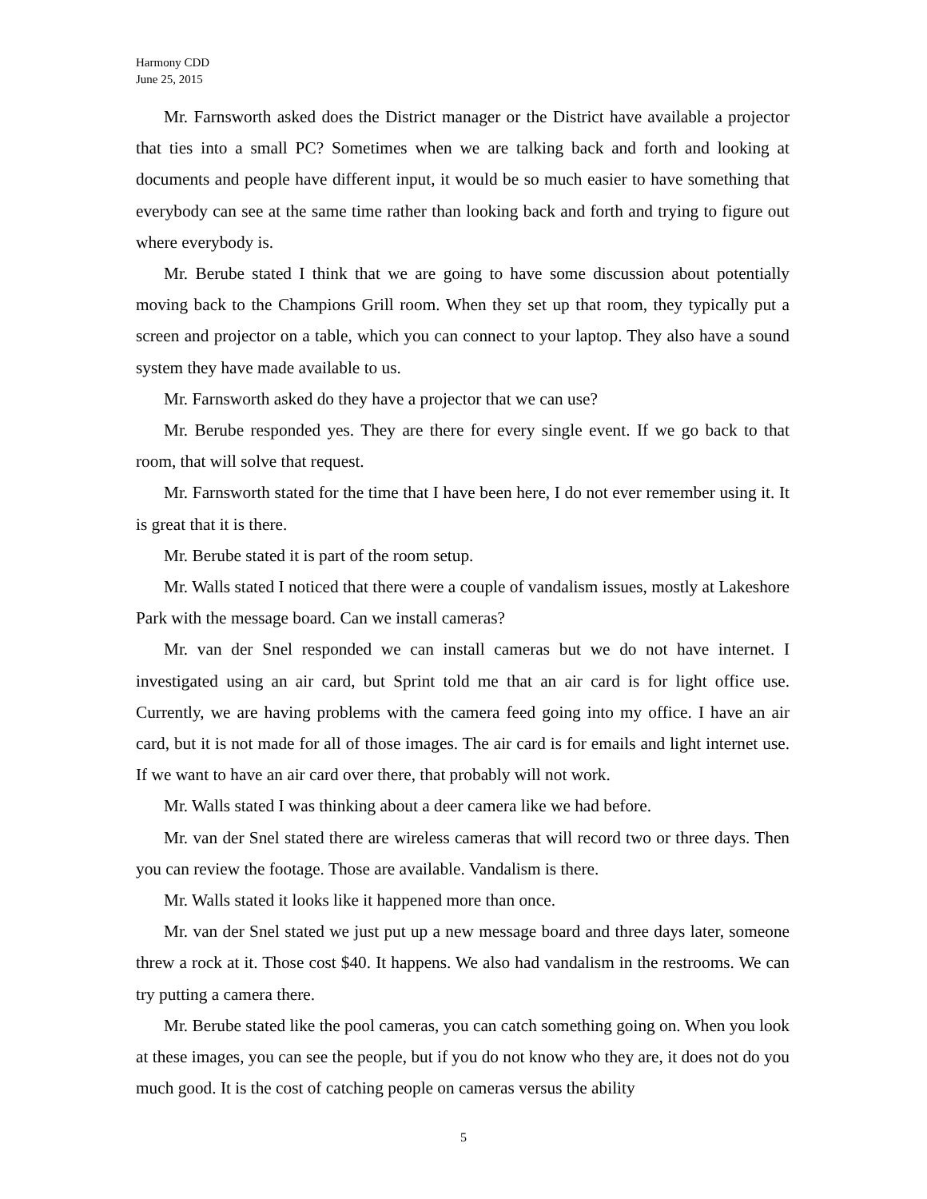Harmony CDD
June 25, 2015
Mr. Farnsworth asked does the District manager or the District have available a projector that ties into a small PC? Sometimes when we are talking back and forth and looking at documents and people have different input, it would be so much easier to have something that everybody can see at the same time rather than looking back and forth and trying to figure out where everybody is.
Mr. Berube stated I think that we are going to have some discussion about potentially moving back to the Champions Grill room. When they set up that room, they typically put a screen and projector on a table, which you can connect to your laptop. They also have a sound system they have made available to us.
Mr. Farnsworth asked do they have a projector that we can use?
Mr. Berube responded yes. They are there for every single event. If we go back to that room, that will solve that request.
Mr. Farnsworth stated for the time that I have been here, I do not ever remember using it. It is great that it is there.
Mr. Berube stated it is part of the room setup.
Mr. Walls stated I noticed that there were a couple of vandalism issues, mostly at Lakeshore Park with the message board. Can we install cameras?
Mr. van der Snel responded we can install cameras but we do not have internet. I investigated using an air card, but Sprint told me that an air card is for light office use. Currently, we are having problems with the camera feed going into my office. I have an air card, but it is not made for all of those images. The air card is for emails and light internet use. If we want to have an air card over there, that probably will not work.
Mr. Walls stated I was thinking about a deer camera like we had before.
Mr. van der Snel stated there are wireless cameras that will record two or three days. Then you can review the footage. Those are available. Vandalism is there.
Mr. Walls stated it looks like it happened more than once.
Mr. van der Snel stated we just put up a new message board and three days later, someone threw a rock at it. Those cost $40. It happens. We also had vandalism in the restrooms. We can try putting a camera there.
Mr. Berube stated like the pool cameras, you can catch something going on. When you look at these images, you can see the people, but if you do not know who they are, it does not do you much good. It is the cost of catching people on cameras versus the ability
5